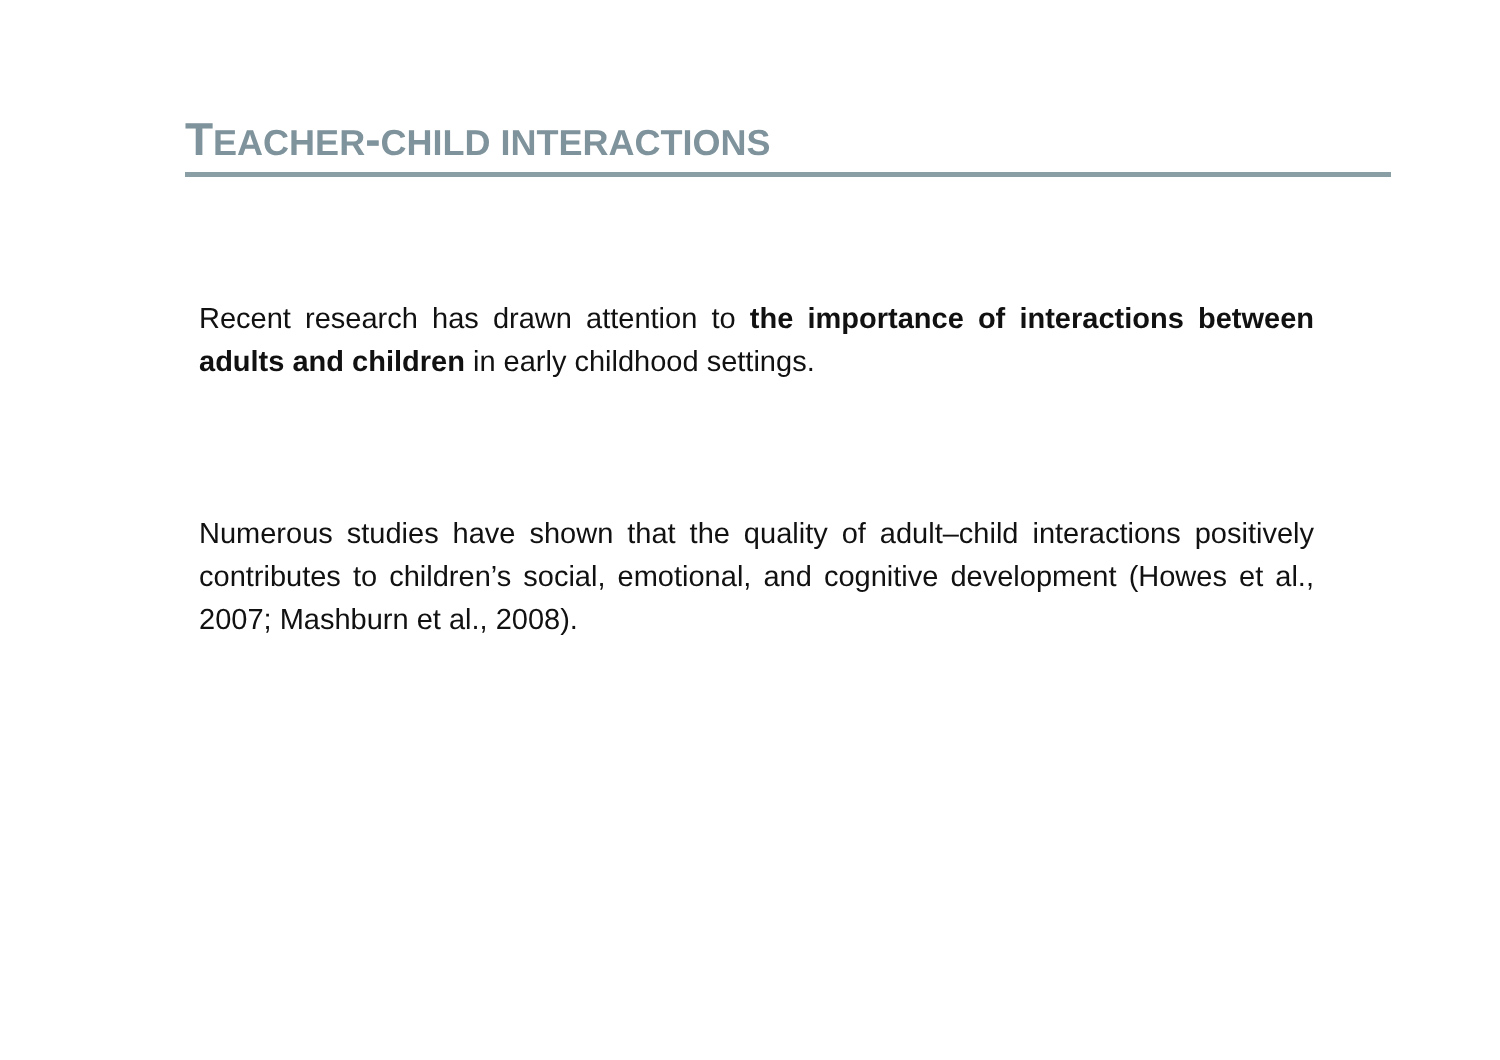TEACHER-CHILD INTERACTIONS
Recent research has drawn attention to the importance of interactions between adults and children in early childhood settings.
Numerous studies have shown that the quality of adult–child interactions positively contributes to children’s social, emotional, and cognitive development (Howes et al., 2007; Mashburn et al., 2008).